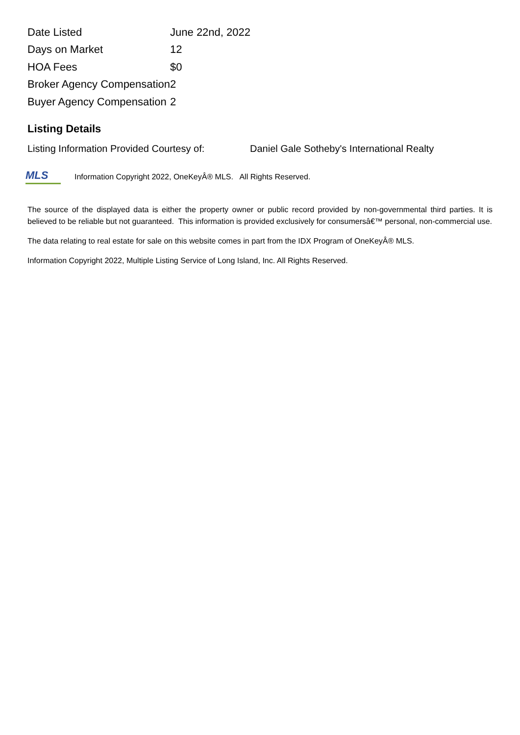| Date Listed | June 22nd, 2022 |
| Days on Market | 12 |
| HOA Fees | $0 |
| Broker Agency Compensation | 2 |
| Buyer Agency Compensation | 2 |
Listing Details
Listing Information Provided Courtesy of: Daniel Gale Sotheby's International Realty
MLS
Information Copyright 2022, OneKeyÂ® MLS. All Rights Reserved.
The source of the displayed data is either the property owner or public record provided by non-governmental third parties. It is believed to be reliable but not guaranteed. This information is provided exclusively for consumersâ€™ personal, non-commercial use.
The data relating to real estate for sale on this website comes in part from the IDX Program of OneKeyÂ® MLS.
Information Copyright 2022, Multiple Listing Service of Long Island, Inc. All Rights Reserved.